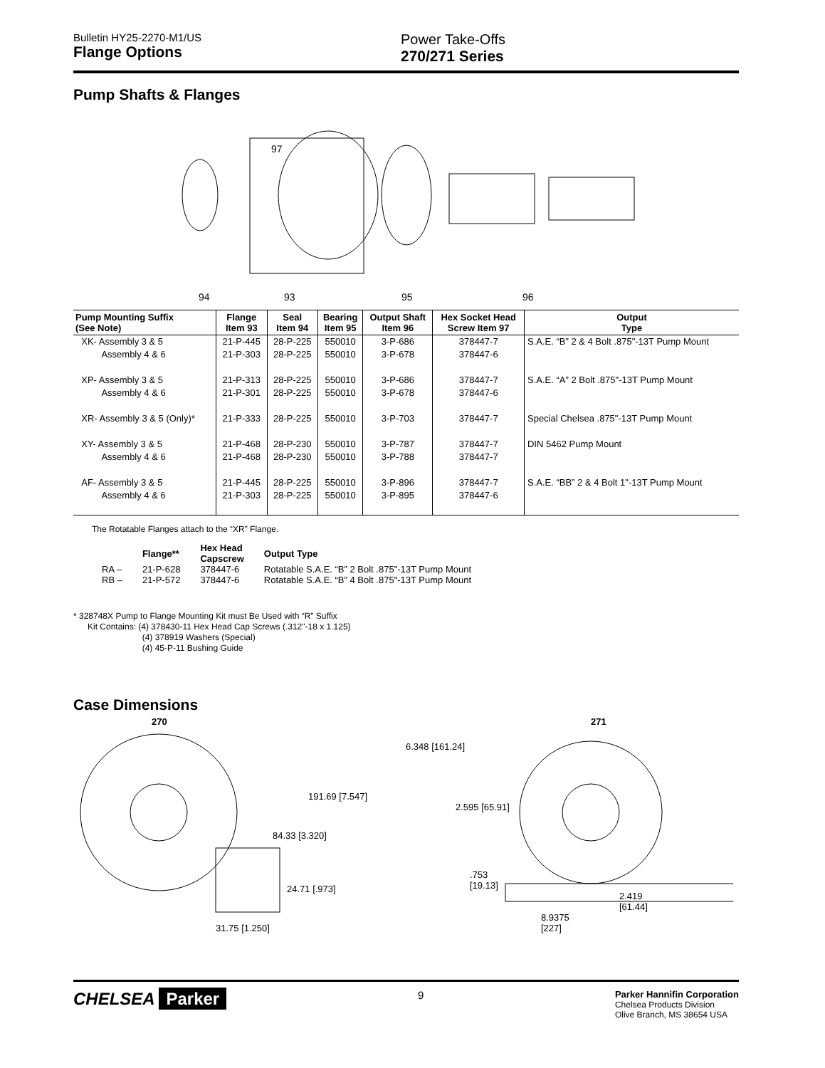Bulletin HY25-2270-M1/US
Flange Options
Power Take-Offs
270/271 Series
Pump Shafts & Flanges
97
94 93 95 96
| Pump Mounting Suffix (See Note) | Flange Item 93 | Seal Item 94 | Bearing Item 95 | Output Shaft Item 96 | Hex Socket Head Screw Item 97 | Output Type |
| --- | --- | --- | --- | --- | --- | --- |
| XK- Assembly 3 & 5 Assembly 4 & 6 | 21-P-445 21-P-303 | 28-P-225 28-P-225 | 550010 550010 | 3-P-686 3-P-678 | 378447-7 378447-6 | S.A.E. “B” 2 & 4 Bolt .875"-13T Pump Mount |
| XP- Assembly 3 & 5 Assembly 4 & 6 | 21-P-313 21-P-301 | 28-P-225 28-P-225 | 550010 550010 | 3-P-686 3-P-678 | 378447-7 378447-6 | S.A.E. “A” 2 Bolt .875"-13T Pump Mount |
| XR- Assembly 3 & 5 (Only)* | 21-P-333 | 28-P-225 | 550010 | 3-P-703 | 378447-7 | Special Chelsea .875"-13T Pump Mount |
| XY- Assembly 3 & 5 Assembly 4 & 6 | 21-P-468 21-P-468 | 28-P-230 28-P-230 | 550010 550010 | 3-P-787 3-P-788 | 378447-7 378447-7 | DIN 5462 Pump Mount |
| AF- Assembly 3 & 5 Assembly 4 & 6 | 21-P-445 21-P-303 | 28-P-225 28-P-225 | 550010 550010 | 3-P-896 3-P-895 | 378447-7 378447-6 | S.A.E. “BB” 2 & 4 Bolt 1"-13T Pump Mount |
The Rotatable Flanges attach to the “XR” Flange.
| | Flange** | Hex Head Capscrew | Output Type |
| --- | --- | --- | --- |
| RA – | 21-P-628 | 378447-6 | Rotatable S.A.E. “B” 2 Bolt .875"-13T Pump Mount |
| RB – | 21-P-572 | 378447-6 | Rotatable S.A.E. “B” 4 Bolt .875"-13T Pump Mount |
* 328748X Pump to Flange Mounting Kit must Be Used with “R” Suffix
Kit Contains: (4) 378430-11 Hex Head Cap Screws (.312"-18 x 1.125)
(4) 378919 Washers (Special)
(4) 45-P-11 Bushing Guide
Case Dimensions
270
191.69 [7.547]
84.33 [3.320]
24.71 [.973]
31.75 [1.250]
271
6.348 [161.24]
2.595 [65.91]
.753
[19.13]
2.419
[61.44]
8.9375
[227]
CHELSEA Parker
9
Parker Hannifin Corporation
Chelsea Products Division
Olive Branch, MS 38654 USA